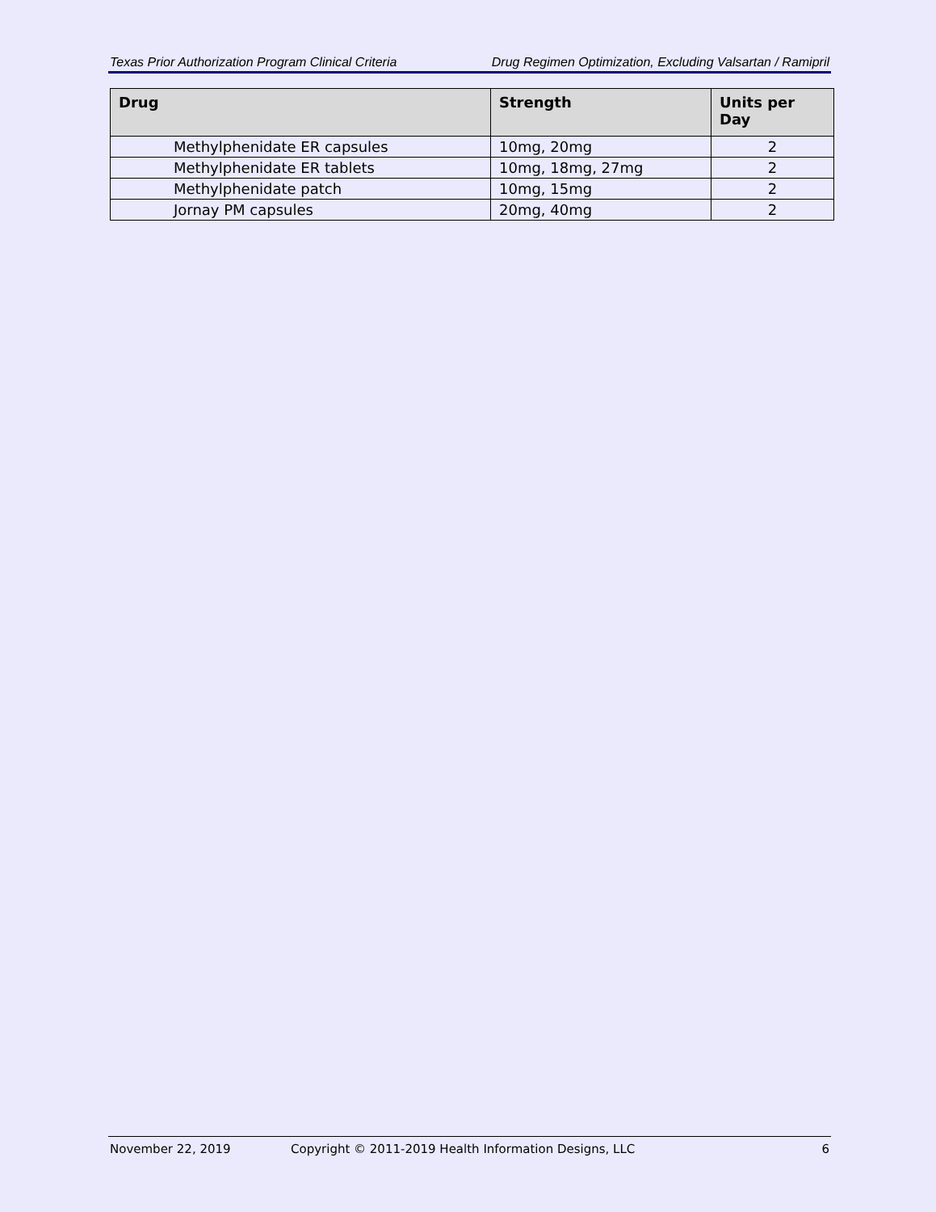Texas Prior Authorization Program Clinical Criteria Drug Regimen Optimization, Excluding Valsartan / Ramipril
| Drug | Strength | Units per Day |
| --- | --- | --- |
| Methylphenidate ER capsules | 10mg, 20mg | 2 |
| Methylphenidate ER tablets | 10mg, 18mg, 27mg | 2 |
| Methylphenidate patch | 10mg, 15mg | 2 |
| Jornay PM capsules | 20mg, 40mg | 2 |
November 22, 2019 Copyright © 2011-2019 Health Information Designs, LLC 6